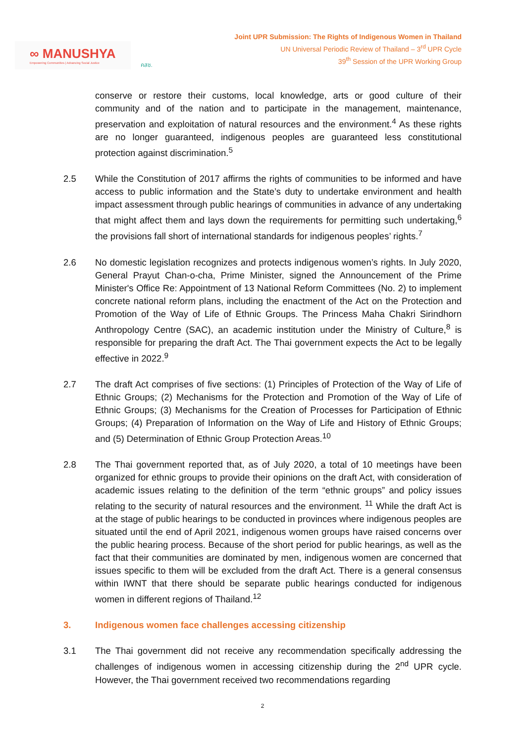∞ MANUSHYA
Empowering Communities | Advancing Social Justice
คสช.
Joint UPR Submission: The Rights of Indigenous Women in Thailand
UN Universal Periodic Review of Thailand – 3<sup>rd</sup> UPR Cycle
39<sup>th</sup> Session of the UPR Working Group
conserve or restore their customs, local knowledge, arts or good culture of their community and of the nation and to participate in the management, maintenance, preservation and exploitation of natural resources and the environment.<sup>4</sup> As these rights are no longer guaranteed, indigenous peoples are guaranteed less constitutional protection against discrimination.<sup>5</sup>
2.5 While the Constitution of 2017 affirms the rights of communities to be informed and have access to public information and the State’s duty to undertake environment and health impact assessment through public hearings of communities in advance of any undertaking that might affect them and lays down the requirements for permitting such undertaking,<sup>6</sup> the provisions fall short of international standards for indigenous peoples’ rights.<sup>7</sup>
2.6 No domestic legislation recognizes and protects indigenous women’s rights. In July 2020, General Prayut Chan-o-cha, Prime Minister, signed the Announcement of the Prime Minister's Office Re: Appointment of 13 National Reform Committees (No. 2) to implement concrete national reform plans, including the enactment of the Act on the Protection and Promotion of the Way of Life of Ethnic Groups. The Princess Maha Chakri Sirindhorn Anthropology Centre (SAC), an academic institution under the Ministry of Culture,<sup>8</sup> is responsible for preparing the draft Act. The Thai government expects the Act to be legally effective in 2022.<sup>9</sup>
2.7 The draft Act comprises of five sections: (1) Principles of Protection of the Way of Life of Ethnic Groups; (2) Mechanisms for the Protection and Promotion of the Way of Life of Ethnic Groups; (3) Mechanisms for the Creation of Processes for Participation of Ethnic Groups; (4) Preparation of Information on the Way of Life and History of Ethnic Groups; and (5) Determination of Ethnic Group Protection Areas.<sup>10</sup>
2.8 The Thai government reported that, as of July 2020, a total of 10 meetings have been organized for ethnic groups to provide their opinions on the draft Act, with consideration of academic issues relating to the definition of the term “ethnic groups” and policy issues relating to the security of natural resources and the environment. <sup>11</sup> While the draft Act is at the stage of public hearings to be conducted in provinces where indigenous peoples are situated until the end of April 2021, indigenous women groups have raised concerns over the public hearing process. Because of the short period for public hearings, as well as the fact that their communities are dominated by men, indigenous women are concerned that issues specific to them will be excluded from the draft Act. There is a general consensus within IWNT that there should be separate public hearings conducted for indigenous women in different regions of Thailand.<sup>12</sup>
3. Indigenous women face challenges accessing citizenship
3.1 The Thai government did not receive any recommendation specifically addressing the challenges of indigenous women in accessing citizenship during the 2<sup>nd</sup> UPR cycle. However, the Thai government received two recommendations regarding
2